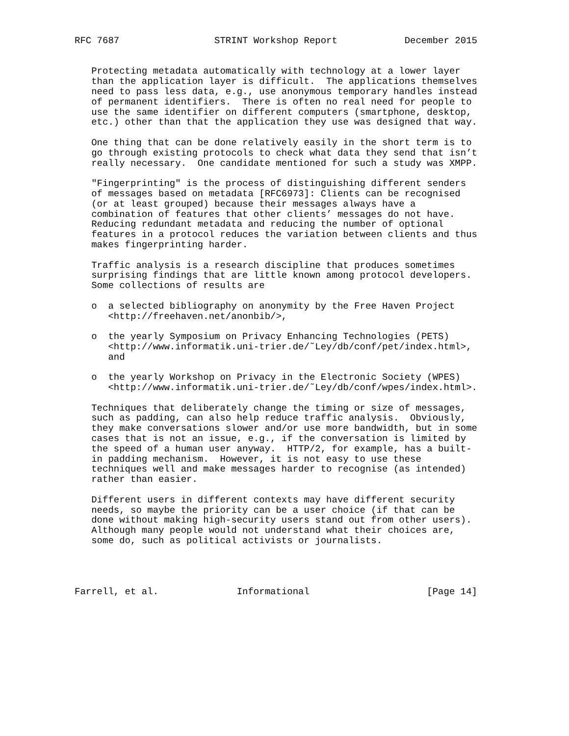RFC 7687                 STRINT Workshop Report            December 2015


   Protecting metadata automatically with technology at a lower layer
   than the application layer is difficult.  The applications themselves
   need to pass less data, e.g., use anonymous temporary handles instead
   of permanent identifiers.  There is often no real need for people to
   use the same identifier on different computers (smartphone, desktop,
   etc.) other than that the application they use was designed that way.

   One thing that can be done relatively easily in the short term is to
   go through existing protocols to check what data they send that isn’t
   really necessary.  One candidate mentioned for such a study was XMPP.

   "Fingerprinting" is the process of distinguishing different senders
   of messages based on metadata [RFC6973]: Clients can be recognised
   (or at least grouped) because their messages always have a
   combination of features that other clients’ messages do not have.
   Reducing redundant metadata and reducing the number of optional
   features in a protocol reduces the variation between clients and thus
   makes fingerprinting harder.

   Traffic analysis is a research discipline that produces sometimes
   surprising findings that are little known among protocol developers.
   Some collections of results are

   o  a selected bibliography on anonymity by the Free Haven Project
      <http://freehaven.net/anonbib/>,

   o  the yearly Symposium on Privacy Enhancing Technologies (PETS)
      <http://www.informatik.uni-trier.de/˜Ley/db/conf/pet/index.html>,
      and

   o  the yearly Workshop on Privacy in the Electronic Society (WPES)
      <http://www.informatik.uni-trier.de/˜Ley/db/conf/wpes/index.html>.

   Techniques that deliberately change the timing or size of messages,
   such as padding, can also help reduce traffic analysis.  Obviously,
   they make conversations slower and/or use more bandwidth, but in some
   cases that is not an issue, e.g., if the conversation is limited by
   the speed of a human user anyway.  HTTP/2, for example, has a built-
   in padding mechanism.  However, it is not easy to use these
   techniques well and make messages harder to recognise (as intended)
   rather than easier.

   Different users in different contexts may have different security
   needs, so maybe the priority can be a user choice (if that can be
   done without making high-security users stand out from other users).
   Although many people would not understand what their choices are,
   some do, such as political activists or journalists.




Farrell, et al.              Informational                     [Page 14]